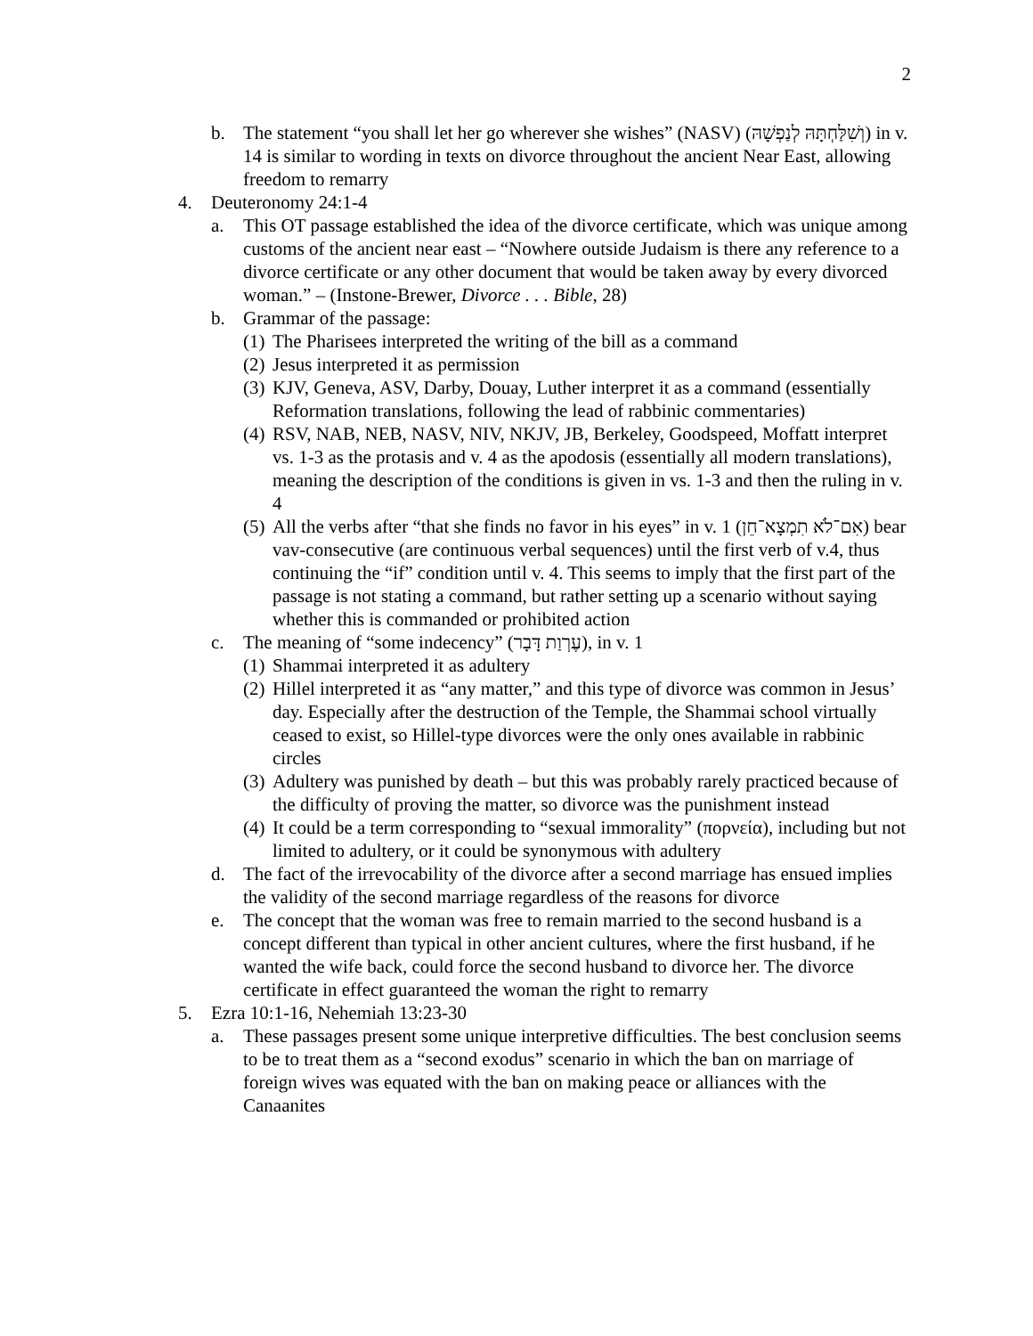2
b. The statement “you shall let her go wherever she wishes” (NASV) (וְשִׁלַּחְתָּהּ לְנַפְשָׁהּ) in v. 14 is similar to wording in texts on divorce throughout the ancient Near East, allowing freedom to remarry
4. Deuteronomy 24:1-4
a. This OT passage established the idea of the divorce certificate, which was unique among customs of the ancient near east – “Nowhere outside Judaism is there any reference to a divorce certificate or any other document that would be taken away by every divorced woman.” – (Instone-Brewer, Divorce . . . Bible, 28)
b. Grammar of the passage:
(1)
The Pharisees interpreted the writing of the bill as a command
(2)
Jesus interpreted it as permission
(3)
KJV, Geneva, ASV, Darby, Douay, Luther interpret it as a command (essentially Reformation translations, following the lead of rabbinic commentaries)
(4)
RSV, NAB, NEB, NASV, NIV, NKJV, JB, Berkeley, Goodspeed, Moffatt interpret vs. 1-3 as the protasis and v. 4 as the apodosis (essentially all modern translations), meaning the description of the conditions is given in vs. 1-3 and then the ruling in v. 4
(5)
All the verbs after “that she finds no favor in his eyes” in v. 1 (אִם־לֹא תִמְצָא־חֵן) bear vav-consecutive (are continuous verbal sequences) until the first verb of v.4, thus continuing the “if” condition until v. 4. This seems to imply that the first part of the passage is not stating a command, but rather setting up a scenario without saying whether this is commanded or prohibited action
c. The meaning of “some indecency” (עֶרְוַת דָּבָר), in v. 1
(1)
Shammai interpreted it as adultery
(2)
Hillel interpreted it as “any matter,” and this type of divorce was common in Jesus’ day. Especially after the destruction of the Temple, the Shammai school virtually ceased to exist, so Hillel-type divorces were the only ones available in rabbinic circles
(3)
Adultery was punished by death – but this was probably rarely practiced because of the difficulty of proving the matter, so divorce was the punishment instead
(4)
It could be a term corresponding to “sexual immorality” (πορνεία), including but not limited to adultery, or it could be synonymous with adultery
d. The fact of the irrevocability of the divorce after a second marriage has ensued implies the validity of the second marriage regardless of the reasons for divorce
e. The concept that the woman was free to remain married to the second husband is a concept different than typical in other ancient cultures, where the first husband, if he wanted the wife back, could force the second husband to divorce her. The divorce certificate in effect guaranteed the woman the right to remarry
5. Ezra 10:1-16, Nehemiah 13:23-30
a. These passages present some unique interpretive difficulties. The best conclusion seems to be to treat them as a “second exodus” scenario in which the ban on marriage of foreign wives was equated with the ban on making peace or alliances with the Canaanites